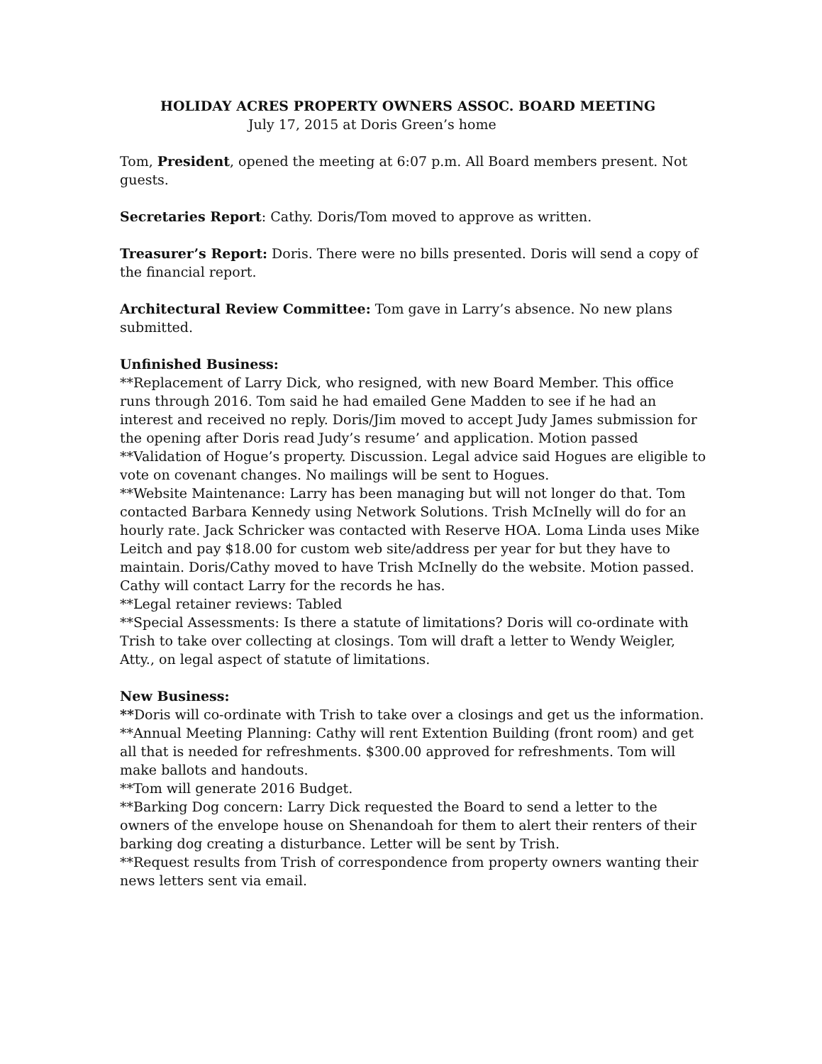HOLIDAY ACRES PROPERTY OWNERS ASSOC. BOARD MEETING
July 17, 2015 at Doris Green’s home
Tom, President, opened the meeting at 6:07 p.m. All Board members present. Not guests.
Secretaries Report: Cathy. Doris/Tom moved to approve as written.
Treasurer’s Report: Doris. There were no bills presented. Doris will send a copy of the financial report.
Architectural Review Committee: Tom gave in Larry’s absence. No new plans submitted.
Unfinished Business:
**Replacement of Larry Dick, who resigned, with new Board Member. This office runs through 2016. Tom said he had emailed Gene Madden to see if he had an interest and received no reply. Doris/Jim moved to accept Judy James submission for the opening after Doris read Judy’s resume’ and application. Motion passed
**Validation of Hogue’s property. Discussion. Legal advice said Hogues are eligible to vote on covenant changes. No mailings will be sent to Hogues.
**Website Maintenance: Larry has been managing but will not longer do that. Tom contacted Barbara Kennedy using Network Solutions. Trish McInelly will do for an hourly rate. Jack Schricker was contacted with Reserve HOA. Loma Linda uses Mike Leitch and pay $18.00 for custom web site/address per year for but they have to maintain. Doris/Cathy moved to have Trish McInelly do the website. Motion passed. Cathy will contact Larry for the records he has.
**Legal retainer reviews: Tabled
**Special Assessments: Is there a statute of limitations? Doris will co-ordinate with Trish to take over collecting at closings. Tom will draft a letter to Wendy Weigler, Atty., on legal aspect of statute of limitations.
New Business:
**Doris will co-ordinate with Trish to take over a closings and get us the information.
**Annual Meeting Planning: Cathy will rent Extention Building (front room) and get all that is needed for refreshments. $300.00 approved for refreshments. Tom will make ballots and handouts.
**Tom will generate 2016 Budget.
**Barking Dog concern: Larry Dick requested the Board to send a letter to the owners of the envelope house on Shenandoah for them to alert their renters of their barking dog creating a disturbance. Letter will be sent by Trish.
**Request results from Trish of correspondence from property owners wanting their news letters sent via email.